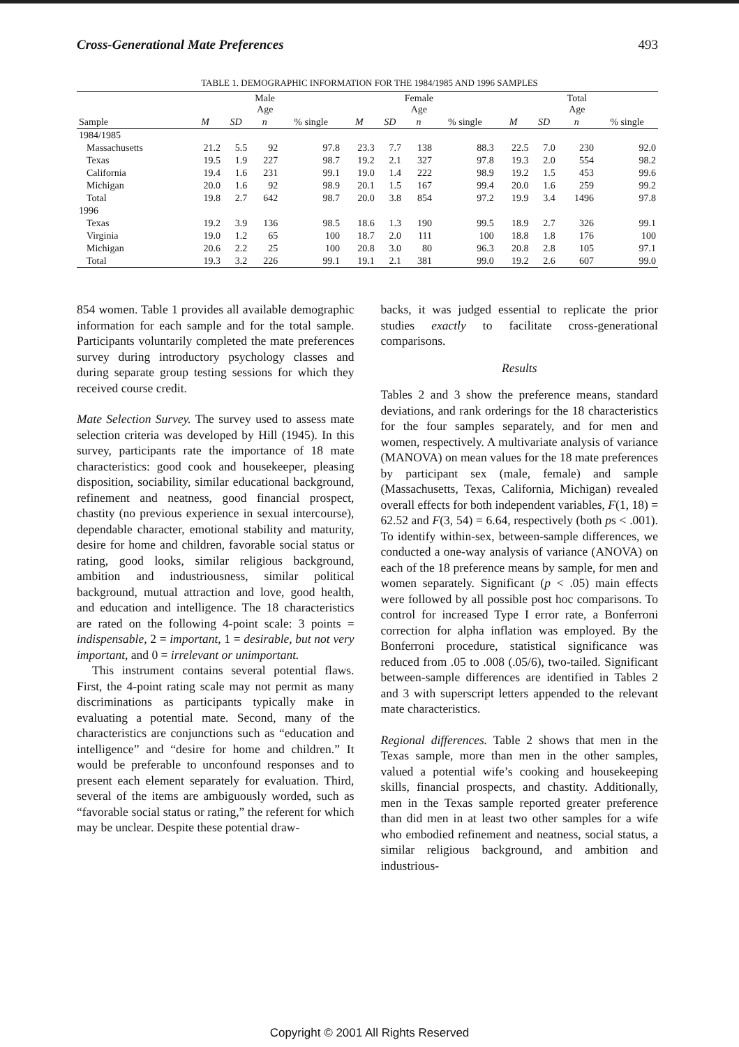Cross-Generational Mate Preferences 493
TABLE 1. DEMOGRAPHIC INFORMATION FOR THE 1984/1985 AND 1996 SAMPLES
| | Male Age | | | | Female Age | | | | Total Age | | | |
| --- | --- | --- | --- | --- | --- | --- | --- | --- | --- | --- | --- | --- |
| Sample | M | SD | n | % single | M | SD | n | % single | M | SD | n | % single |
| 1984/1985 | | | | | | | | | | | | |
| Massachusetts | 21.2 | 5.5 | 92 | 97.8 | 23.3 | 7.7 | 138 | 88.3 | 22.5 | 7.0 | 230 | 92.0 |
| Texas | 19.5 | 1.9 | 227 | 98.7 | 19.2 | 2.1 | 327 | 97.8 | 19.3 | 2.0 | 554 | 98.2 |
| California | 19.4 | 1.6 | 231 | 99.1 | 19.0 | 1.4 | 222 | 98.9 | 19.2 | 1.5 | 453 | 99.6 |
| Michigan | 20.0 | 1.6 | 92 | 98.9 | 20.1 | 1.5 | 167 | 99.4 | 20.0 | 1.6 | 259 | 99.2 |
| Total | 19.8 | 2.7 | 642 | 98.7 | 20.0 | 3.8 | 854 | 97.2 | 19.9 | 3.4 | 1496 | 97.8 |
| 1996 | | | | | | | | | | | | |
| Texas | 19.2 | 3.9 | 136 | 98.5 | 18.6 | 1.3 | 190 | 99.5 | 18.9 | 2.7 | 326 | 99.1 |
| Virginia | 19.0 | 1.2 | 65 | 100 | 18.7 | 2.0 | 111 | 100 | 18.8 | 1.8 | 176 | 100 |
| Michigan | 20.6 | 2.2 | 25 | 100 | 20.8 | 3.0 | 80 | 96.3 | 20.8 | 2.8 | 105 | 97.1 |
| Total | 19.3 | 3.2 | 226 | 99.1 | 19.1 | 2.1 | 381 | 99.0 | 19.2 | 2.6 | 607 | 99.0 |
854 women. Table 1 provides all available demographic information for each sample and for the total sample. Participants voluntarily completed the mate preferences survey during introductory psychology classes and during separate group testing sessions for which they received course credit.
Mate Selection Survey. The survey used to assess mate selection criteria was developed by Hill (1945). In this survey, participants rate the importance of 18 mate characteristics: good cook and housekeeper, pleasing disposition, sociability, similar educational background, refinement and neatness, good financial prospect, chastity (no previous experience in sexual intercourse), dependable character, emotional stability and maturity, desire for home and children, favorable social status or rating, good looks, similar religious background, ambition and industriousness, similar political background, mutual attraction and love, good health, and education and intelligence. The 18 characteristics are rated on the following 4-point scale: 3 points = indispensable, 2 = important, 1 = desirable, but not very important, and 0 = irrelevant or unimportant.
This instrument contains several potential flaws. First, the 4-point rating scale may not permit as many discriminations as participants typically make in evaluating a potential mate. Second, many of the characteristics are conjunctions such as “education and intelligence” and “desire for home and children.” It would be preferable to unconfound responses and to present each element separately for evaluation. Third, several of the items are ambiguously worded, such as “favorable social status or rating,” the referent for which may be unclear. Despite these potential draw-
backs, it was judged essential to replicate the prior studies exactly to facilitate cross-generational comparisons.
Results
Tables 2 and 3 show the preference means, standard deviations, and rank orderings for the 18 characteristics for the four samples separately, and for men and women, respectively. A multivariate analysis of variance (MANOVA) on mean values for the 18 mate preferences by participant sex (male, female) and sample (Massachusetts, Texas, California, Michigan) revealed overall effects for both independent variables, F(1, 18) = 62.52 and F(3, 54) = 6.64, respectively (both ps < .001). To identify within-sex, between-sample differences, we conducted a one-way analysis of variance (ANOVA) on each of the 18 preference means by sample, for men and women separately. Significant (p < .05) main effects were followed by all possible post hoc comparisons. To control for increased Type I error rate, a Bonferroni correction for alpha inflation was employed. By the Bonferroni procedure, statistical significance was reduced from .05 to .008 (.05/6), two-tailed. Significant between-sample differences are identified in Tables 2 and 3 with superscript letters appended to the relevant mate characteristics.
Regional differences. Table 2 shows that men in the Texas sample, more than men in the other samples, valued a potential wife’s cooking and housekeeping skills, financial prospects, and chastity. Additionally, men in the Texas sample reported greater preference than did men in at least two other samples for a wife who embodied refinement and neatness, social status, a similar religious background, and ambition and industrious-
Copyright © 2001 All Rights Reserved